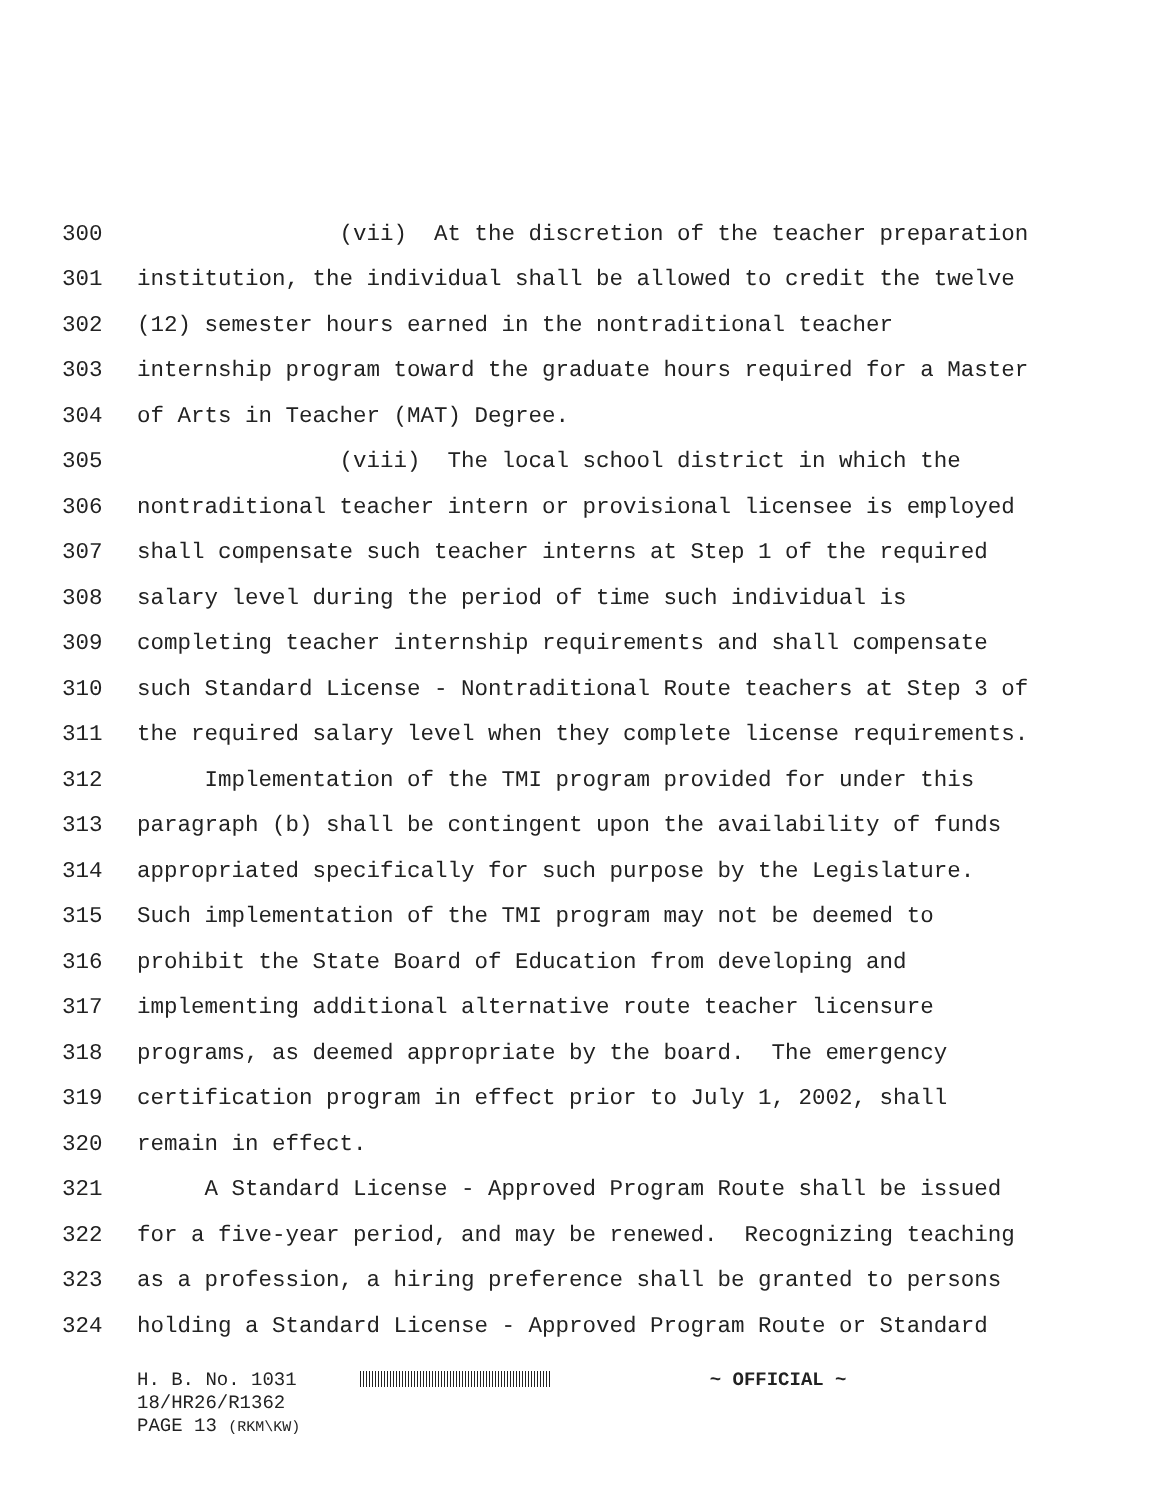300 (vii) At the discretion of the teacher preparation
301 institution, the individual shall be allowed to credit the twelve
302 (12) semester hours earned in the nontraditional teacher
303 internship program toward the graduate hours required for a Master
304 of Arts in Teacher (MAT) Degree.
305 (viii) The local school district in which the
306 nontraditional teacher intern or provisional licensee is employed
307 shall compensate such teacher interns at Step 1 of the required
308 salary level during the period of time such individual is
309 completing teacher internship requirements and shall compensate
310 such Standard License - Nontraditional Route teachers at Step 3 of
311 the required salary level when they complete license requirements.
312 Implementation of the TMI program provided for under this
313 paragraph (b) shall be contingent upon the availability of funds
314 appropriated specifically for such purpose by the Legislature.
315 Such implementation of the TMI program may not be deemed to
316 prohibit the State Board of Education from developing and
317 implementing additional alternative route teacher licensure
318 programs, as deemed appropriate by the board. The emergency
319 certification program in effect prior to July 1, 2002, shall
320 remain in effect.
321 A Standard License - Approved Program Route shall be issued
322 for a five-year period, and may be renewed. Recognizing teaching
323 as a profession, a hiring preference shall be granted to persons
324 holding a Standard License - Approved Program Route or Standard
H. B. No. 1031 ~ OFFICIAL ~ 18/HR26/R1362 PAGE 13 (RKM\KW)